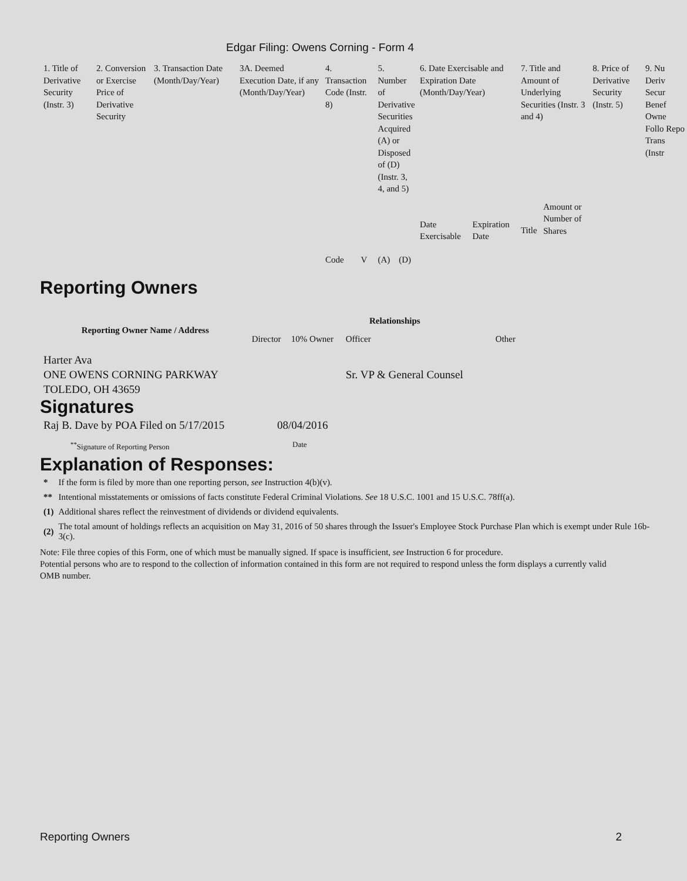Edgar Filing: Owens Corning - Form 4
| 1. Title of Derivative Security (Instr. 3) | 2. Conversion or Exercise Price of Derivative Security | 3. Transaction Date (Month/Day/Year) | 3A. Deemed Execution Date, if any (Month/Day/Year) | 4. Transaction Code (Instr. 8) | | 5. Number of Derivative Securities Acquired (A) or Disposed of (D) (Instr. 3, 4, and 5) | | 6. Date Exercisable and Expiration Date (Month/Day/Year) | | 7. Title and Amount of Underlying Securities (Instr. 3 and 4) | | 8. Price of Derivative Security (Instr. 5) | 9. Nu Deriv Secur Benef Owne Follo Repo Trans (Instr |
| | | | | Code | V | (A) | (D) | Date Exercisable | Expiration Date | Title | Amount or Number of Shares | | |
Reporting Owners
| Reporting Owner Name / Address | Relationships | | | |
| --- | --- | --- | --- | --- |
| | Director | 10% Owner | Officer | Other |
| Harter Ava ONE OWENS CORNING PARKWAY TOLEDO, OH 43659 | | | Sr. VP & General Counsel | |
Signatures
| Raj B. Dave by POA Filed on 5/17/2015 | 08/04/2016 |
| <sup>**</sup> Signature of Reporting Person | Date |
Explanation of Responses:
| * | If the form is filed by more than one reporting person, see Instruction 4(b)(v). |
| ** | Intentional misstatements or omissions of facts constitute Federal Criminal Violations. See 18 U.S.C. 1001 and 15 U.S.C. 78ff(a). |
| (1) | Additional shares reflect the reinvestment of dividends or dividend equivalents. |
| (2) | The total amount of holdings reflects an acquisition on May 31, 2016 of 50 shares through the Issuer's Employee Stock Purchase Plan which is exempt under Rule 16b-3(c). |
Note: File three copies of this Form, one of which must be manually signed. If space is insufficient, see Instruction 6 for procedure.
Potential persons who are to respond to the collection of information contained in this form are not required to respond unless the form displays a currently valid OMB number.
Reporting Owners 2